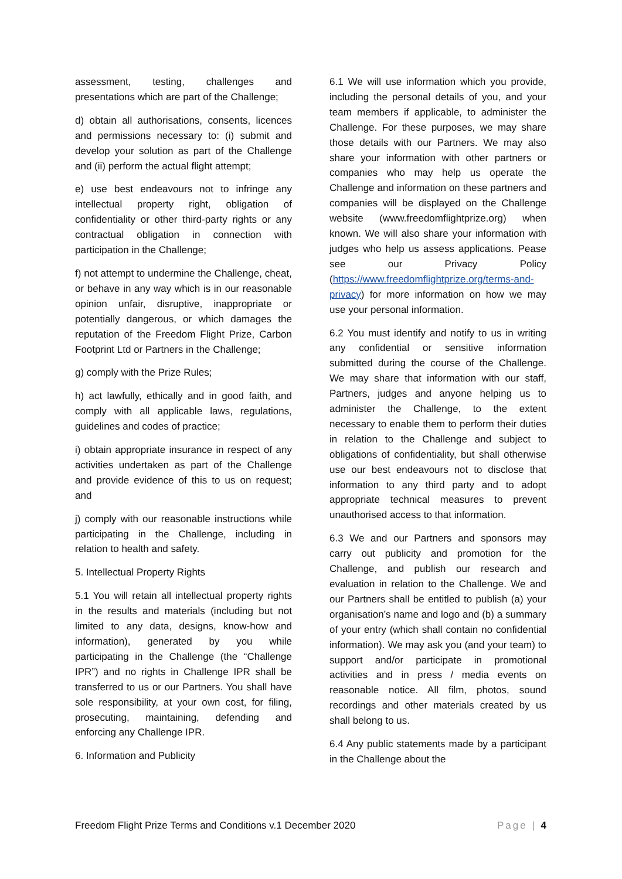assessment, testing, challenges and presentations which are part of the Challenge;
d) obtain all authorisations, consents, licences and permissions necessary to: (i) submit and develop your solution as part of the Challenge and (ii) perform the actual flight attempt;
e) use best endeavours not to infringe any intellectual property right, obligation of confidentiality or other third-party rights or any contractual obligation in connection with participation in the Challenge;
f) not attempt to undermine the Challenge, cheat, or behave in any way which is in our reasonable opinion unfair, disruptive, inappropriate or potentially dangerous, or which damages the reputation of the Freedom Flight Prize, Carbon Footprint Ltd or Partners in the Challenge;
g) comply with the Prize Rules;
h) act lawfully, ethically and in good faith, and comply with all applicable laws, regulations, guidelines and codes of practice;
i) obtain appropriate insurance in respect of any activities undertaken as part of the Challenge and provide evidence of this to us on request; and
j) comply with our reasonable instructions while participating in the Challenge, including in relation to health and safety.
5. Intellectual Property Rights
5.1 You will retain all intellectual property rights in the results and materials (including but not limited to any data, designs, know-how and information), generated by you while participating in the Challenge (the “Challenge IPR”) and no rights in Challenge IPR shall be transferred to us or our Partners. You shall have sole responsibility, at your own cost, for filing, prosecuting, maintaining, defending and enforcing any Challenge IPR.
6. Information and Publicity
6.1 We will use information which you provide, including the personal details of you, and your team members if applicable, to administer the Challenge. For these purposes, we may share those details with our Partners. We may also share your information with other partners or companies who may help us operate the Challenge and information on these partners and companies will be displayed on the Challenge website (www.freedomflightprize.org) when known. We will also share your information with judges who help us assess applications. Pease see our Privacy Policy (https://www.freedomflightprize.org/terms-and-privacy) for more information on how we may use your personal information.
6.2 You must identify and notify to us in writing any confidential or sensitive information submitted during the course of the Challenge. We may share that information with our staff, Partners, judges and anyone helping us to administer the Challenge, to the extent necessary to enable them to perform their duties in relation to the Challenge and subject to obligations of confidentiality, but shall otherwise use our best endeavours not to disclose that information to any third party and to adopt appropriate technical measures to prevent unauthorised access to that information.
6.3 We and our Partners and sponsors may carry out publicity and promotion for the Challenge, and publish our research and evaluation in relation to the Challenge. We and our Partners shall be entitled to publish (a) your organisation’s name and logo and (b) a summary of your entry (which shall contain no confidential information). We may ask you (and your team) to support and/or participate in promotional activities and in press / media events on reasonable notice. All film, photos, sound recordings and other materials created by us shall belong to us.
6.4 Any public statements made by a participant in the Challenge about the
Freedom Flight Prize Terms and Conditions v.1 December 2020 Page | 4